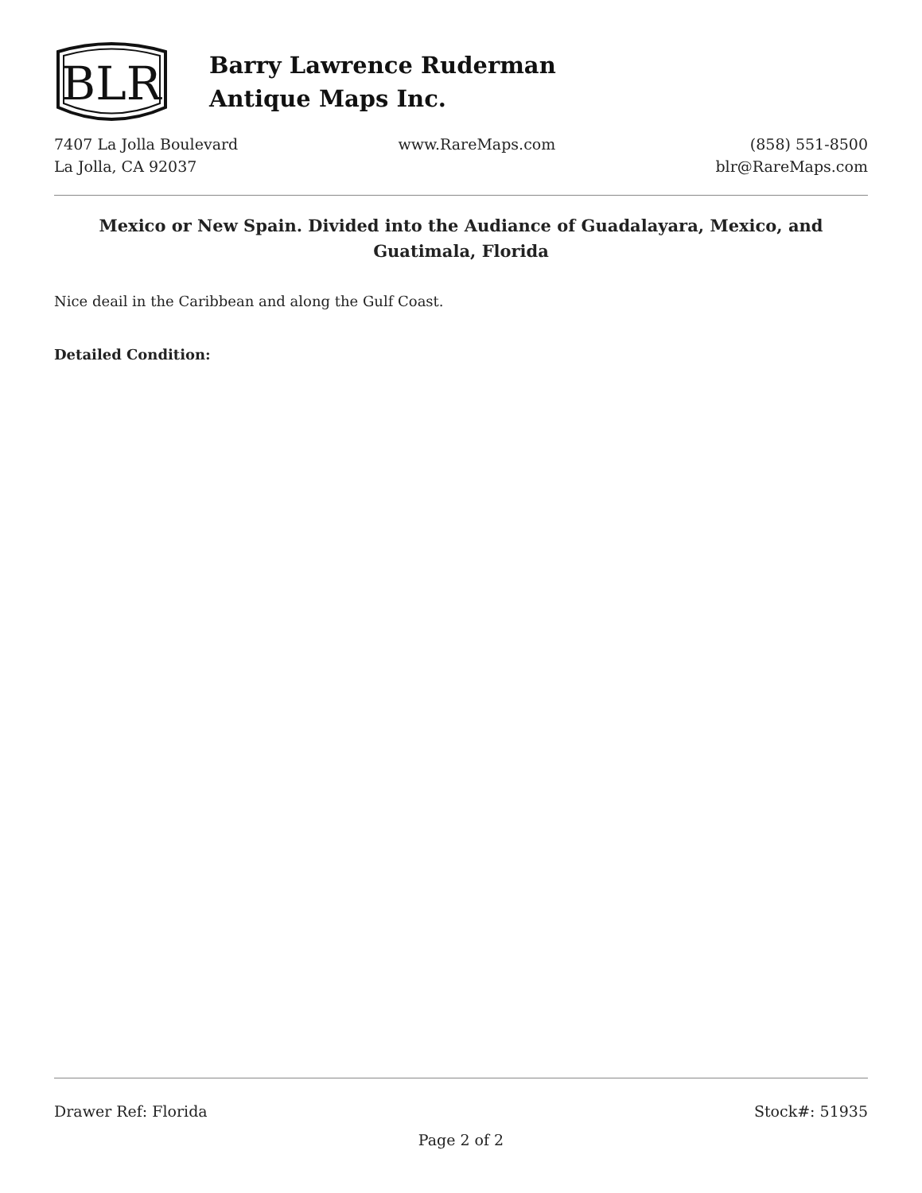BLR
Barry Lawrence Ruderman
Antique Maps Inc.
7407 La Jolla Boulevard
La Jolla, CA 92037
www.RareMaps.com (858) 551-8500
blr@RareMaps.com
Mexico or New Spain. Divided into the Audiance of Guadalayara, Mexico, and Guatimala, Florida
Nice deail in the Caribbean and along the Gulf Coast.
Detailed Condition:
Drawer Ref: Florida Stock#: 51935
Page 2 of 2